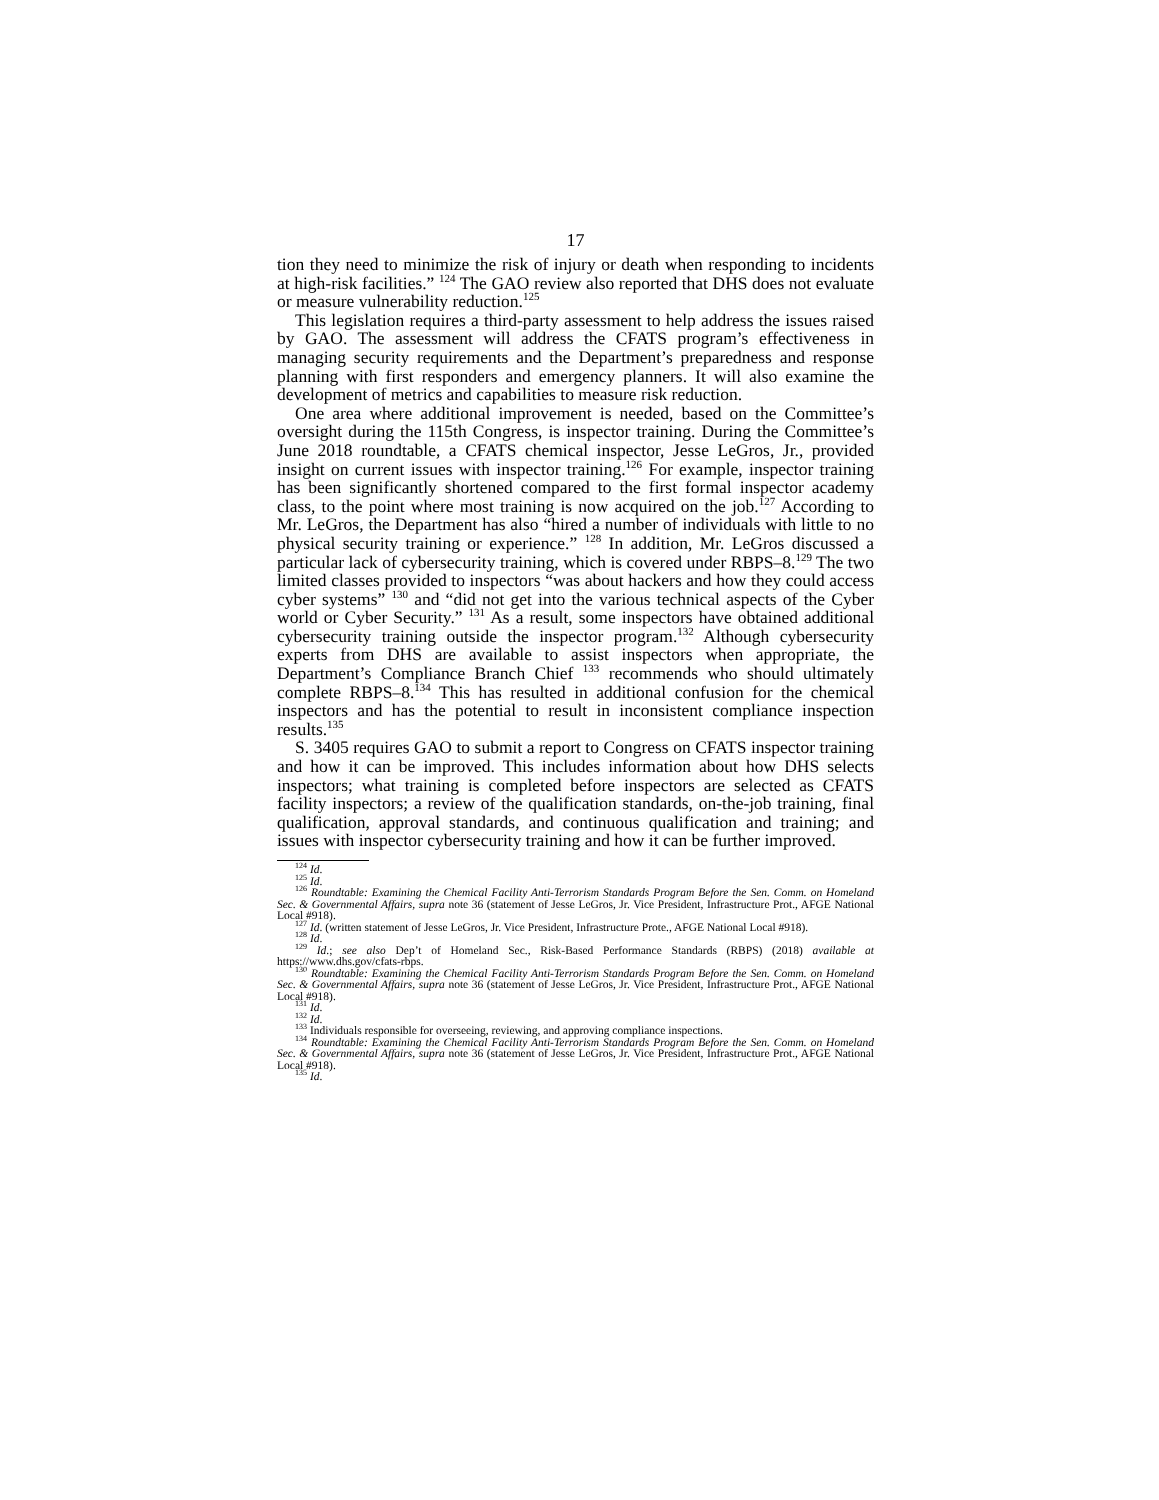17
tion they need to minimize the risk of injury or death when responding to incidents at high-risk facilities.” <sup>124</sup> The GAO review also reported that DHS does not evaluate or measure vulnerability reduction.<sup>125</sup>
This legislation requires a third-party assessment to help address the issues raised by GAO. The assessment will address the CFATS program’s effectiveness in managing security requirements and the Department’s preparedness and response planning with first responders and emergency planners. It will also examine the development of metrics and capabilities to measure risk reduction.
One area where additional improvement is needed, based on the Committee’s oversight during the 115th Congress, is inspector training. During the Committee’s June 2018 roundtable, a CFATS chemical inspector, Jesse LeGros, Jr., provided insight on current issues with inspector training.<sup>126</sup> For example, inspector training has been significantly shortened compared to the first formal inspector academy class, to the point where most training is now acquired on the job.<sup>127</sup> According to Mr. LeGros, the Department has also “hired a number of individuals with little to no physical security training or experience.” <sup>128</sup> In addition, Mr. LeGros discussed a particular lack of cybersecurity training, which is covered under RBPS–8.<sup>129</sup> The two limited classes provided to inspectors “was about hackers and how they could access cyber systems” <sup>130</sup> and “did not get into the various technical aspects of the Cyber world or Cyber Security.” <sup>131</sup> As a result, some inspectors have obtained additional cybersecurity training outside the inspector program.<sup>132</sup> Although cybersecurity experts from DHS are available to assist inspectors when appropriate, the Department’s Compliance Branch Chief <sup>133</sup> recommends who should ultimately complete RBPS–8.<sup>134</sup> This has resulted in additional confusion for the chemical inspectors and has the potential to result in inconsistent compliance inspection results.<sup>135</sup>
S. 3405 requires GAO to submit a report to Congress on CFATS inspector training and how it can be improved. This includes information about how DHS selects inspectors; what training is completed before inspectors are selected as CFATS facility inspectors; a review of the qualification standards, on-the-job training, final qualification, approval standards, and continuous qualification and training; and issues with inspector cybersecurity training and how it can be further improved.
<sup>124</sup> Id.
<sup>125</sup> Id.
<sup>126</sup> Roundtable: Examining the Chemical Facility Anti-Terrorism Standards Program Before the Sen. Comm. on Homeland Sec. & Governmental Affairs, supra note 36 (statement of Jesse LeGros, Jr. Vice President, Infrastructure Prot., AFGE National Local #918).
<sup>127</sup> Id. (written statement of Jesse LeGros, Jr. Vice President, Infrastructure Prote., AFGE National Local #918).
<sup>128</sup> Id.
<sup>129</sup> Id.; see also Dep’t of Homeland Sec., Risk-Based Performance Standards (RBPS) (2018) available at https://www.dhs.gov/cfats-rbps.
<sup>130</sup> Roundtable: Examining the Chemical Facility Anti-Terrorism Standards Program Before the Sen. Comm. on Homeland Sec. & Governmental Affairs, supra note 36 (statement of Jesse LeGros, Jr. Vice President, Infrastructure Prot., AFGE National Local #918).
<sup>131</sup> Id.
<sup>132</sup> Id.
<sup>133</sup> Individuals responsible for overseeing, reviewing, and approving compliance inspections.
<sup>134</sup> Roundtable: Examining the Chemical Facility Anti-Terrorism Standards Program Before the Sen. Comm. on Homeland Sec. & Governmental Affairs, supra note 36 (statement of Jesse LeGros, Jr. Vice President, Infrastructure Prot., AFGE National Local #918).
<sup>135</sup> Id.